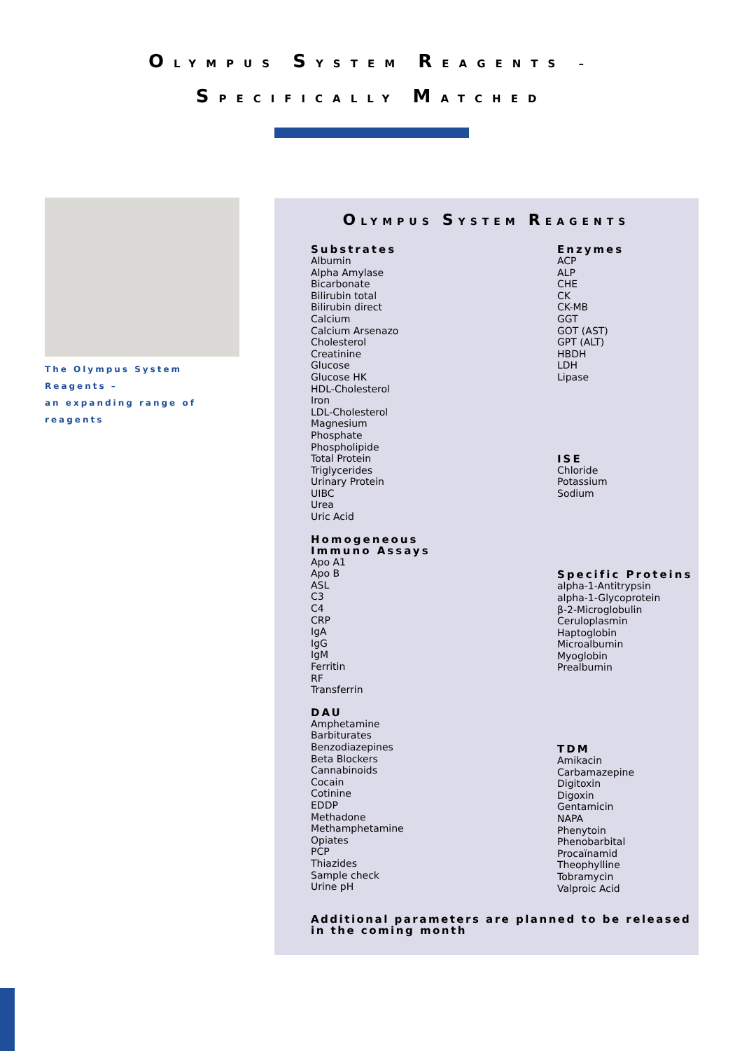OLYMPUS SYSTEM REAGENTS –
SPECIFICALLY MATCHED
The Olympus System Reagents –
an expanding range of reagents
OLYMPUS SYSTEM REAGENTS
Substrates
Albumin
Alpha Amylase
Bicarbonate
Bilirubin total
Bilirubin direct
Calcium
Calcium Arsenazo
Cholesterol
Creatinine
Glucose
Glucose HK
HDL-Cholesterol
Iron
LDL-Cholesterol
Magnesium
Phosphate
Phospholipide
Total Protein
Triglycerides
Urinary Protein
UIBC
Urea
Uric Acid
Homogeneous
Immuno Assays
Apo A1
Apo B
ASL
C3
C4
CRP
IgA
IgG
IgM
Ferritin
RF
Transferrin
DAU
Amphetamine
Barbiturates
Benzodiazepines
Beta Blockers
Cannabinoids
Cocain
Cotinine
EDDP
Methadone
Methamphetamine
Opiates
PCP
Thiazides
Sample check
Urine pH
Enzymes
ACP
ALP
CHE
CK
CK-MB
GGT
GOT (AST)
GPT (ALT)
HBDH
LDH
Lipase
ISE
Chloride
Potassium
Sodium
Specific Proteins
alpha-1-Antitrypsin
alpha-1-Glycoprotein
β-2-Microglobulin
Ceruloplasmin
Haptoglobin
Microalbumin
Myoglobin
Prealbumin
TDM
Amikacin
Carbamazepine
Digitoxin
Digoxin
Gentamicin
NAPA
Phenytoin
Phenobarbital
Procaïnamid
Theophylline
Tobramycin
Valproic Acid
Additional parameters are planned to be released
in the coming month